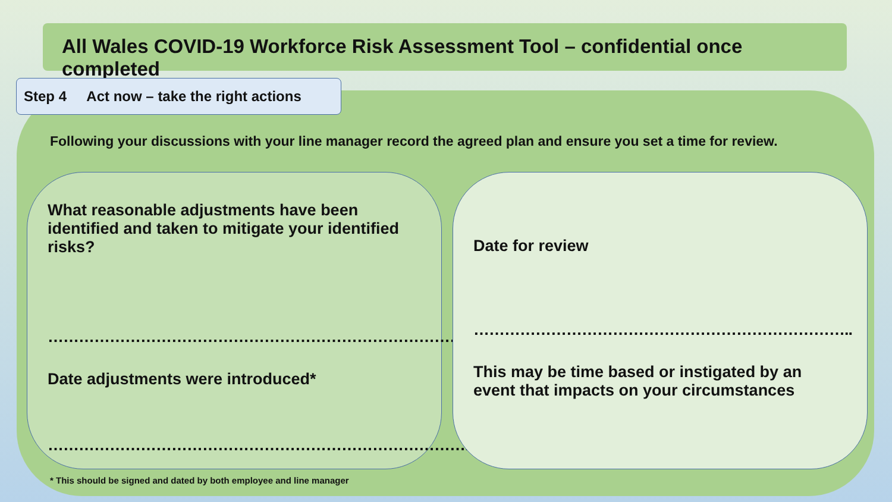All Wales COVID-19 Workforce Risk Assessment Tool – confidential once completed
Step 4 Act now – take the right actions
Following your discussions with your line manager record the agreed plan and ensure you set a time for review.
What reasonable adjustments have been identified and taken to mitigate your identified risks?
……………………………………………………………………….
Date adjustments were introduced*
……………………………………………………………………….
Date for review
………………………………………………………………..
This may be time based or instigated by an event that impacts on your circumstances
* This should be signed and dated by both employee and line manager